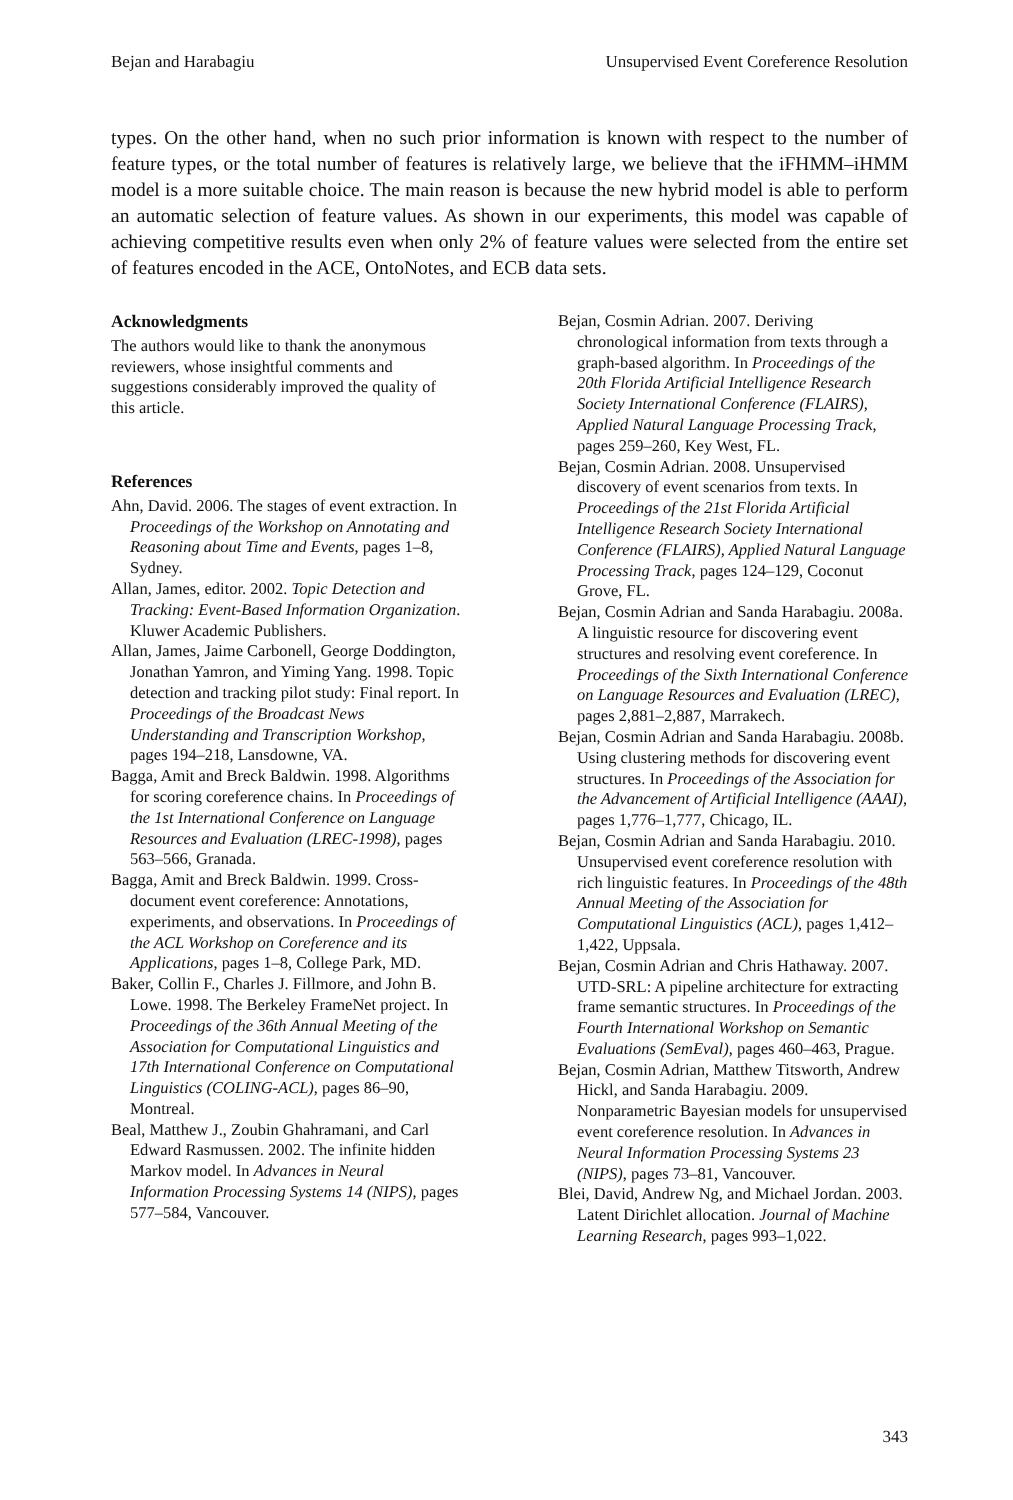Bejan and Harabagiu Unsupervised Event Coreference Resolution
types. On the other hand, when no such prior information is known with respect to the number of feature types, or the total number of features is relatively large, we believe that the iFHMM–iHMM model is a more suitable choice. The main reason is because the new hybrid model is able to perform an automatic selection of feature values. As shown in our experiments, this model was capable of achieving competitive results even when only 2% of feature values were selected from the entire set of features encoded in the ACE, OntoNotes, and ECB data sets.
Acknowledgments
The authors would like to thank the anonymous reviewers, whose insightful comments and suggestions considerably improved the quality of this article.
References
Ahn, David. 2006. The stages of event extraction. In Proceedings of the Workshop on Annotating and Reasoning about Time and Events, pages 1–8, Sydney.
Allan, James, editor. 2002. Topic Detection and Tracking: Event-Based Information Organization. Kluwer Academic Publishers.
Allan, James, Jaime Carbonell, George Doddington, Jonathan Yamron, and Yiming Yang. 1998. Topic detection and tracking pilot study: Final report. In Proceedings of the Broadcast News Understanding and Transcription Workshop, pages 194–218, Lansdowne, VA.
Bagga, Amit and Breck Baldwin. 1998. Algorithms for scoring coreference chains. In Proceedings of the 1st International Conference on Language Resources and Evaluation (LREC-1998), pages 563–566, Granada.
Bagga, Amit and Breck Baldwin. 1999. Cross-document event coreference: Annotations, experiments, and observations. In Proceedings of the ACL Workshop on Coreference and its Applications, pages 1–8, College Park, MD.
Baker, Collin F., Charles J. Fillmore, and John B. Lowe. 1998. The Berkeley FrameNet project. In Proceedings of the 36th Annual Meeting of the Association for Computational Linguistics and 17th International Conference on Computational Linguistics (COLING-ACL), pages 86–90, Montreal.
Beal, Matthew J., Zoubin Ghahramani, and Carl Edward Rasmussen. 2002. The infinite hidden Markov model. In Advances in Neural Information Processing Systems 14 (NIPS), pages 577–584, Vancouver.
Bejan, Cosmin Adrian. 2007. Deriving chronological information from texts through a graph-based algorithm. In Proceedings of the 20th Florida Artificial Intelligence Research Society International Conference (FLAIRS), Applied Natural Language Processing Track, pages 259–260, Key West, FL.
Bejan, Cosmin Adrian. 2008. Unsupervised discovery of event scenarios from texts. In Proceedings of the 21st Florida Artificial Intelligence Research Society International Conference (FLAIRS), Applied Natural Language Processing Track, pages 124–129, Coconut Grove, FL.
Bejan, Cosmin Adrian and Sanda Harabagiu. 2008a. A linguistic resource for discovering event structures and resolving event coreference. In Proceedings of the Sixth International Conference on Language Resources and Evaluation (LREC), pages 2,881–2,887, Marrakech.
Bejan, Cosmin Adrian and Sanda Harabagiu. 2008b. Using clustering methods for discovering event structures. In Proceedings of the Association for the Advancement of Artificial Intelligence (AAAI), pages 1,776–1,777, Chicago, IL.
Bejan, Cosmin Adrian and Sanda Harabagiu. 2010. Unsupervised event coreference resolution with rich linguistic features. In Proceedings of the 48th Annual Meeting of the Association for Computational Linguistics (ACL), pages 1,412–1,422, Uppsala.
Bejan, Cosmin Adrian and Chris Hathaway. 2007. UTD-SRL: A pipeline architecture for extracting frame semantic structures. In Proceedings of the Fourth International Workshop on Semantic Evaluations (SemEval), pages 460–463, Prague.
Bejan, Cosmin Adrian, Matthew Titsworth, Andrew Hickl, and Sanda Harabagiu. 2009. Nonparametric Bayesian models for unsupervised event coreference resolution. In Advances in Neural Information Processing Systems 23 (NIPS), pages 73–81, Vancouver.
Blei, David, Andrew Ng, and Michael Jordan. 2003. Latent Dirichlet allocation. Journal of Machine Learning Research, pages 993–1,022.
343